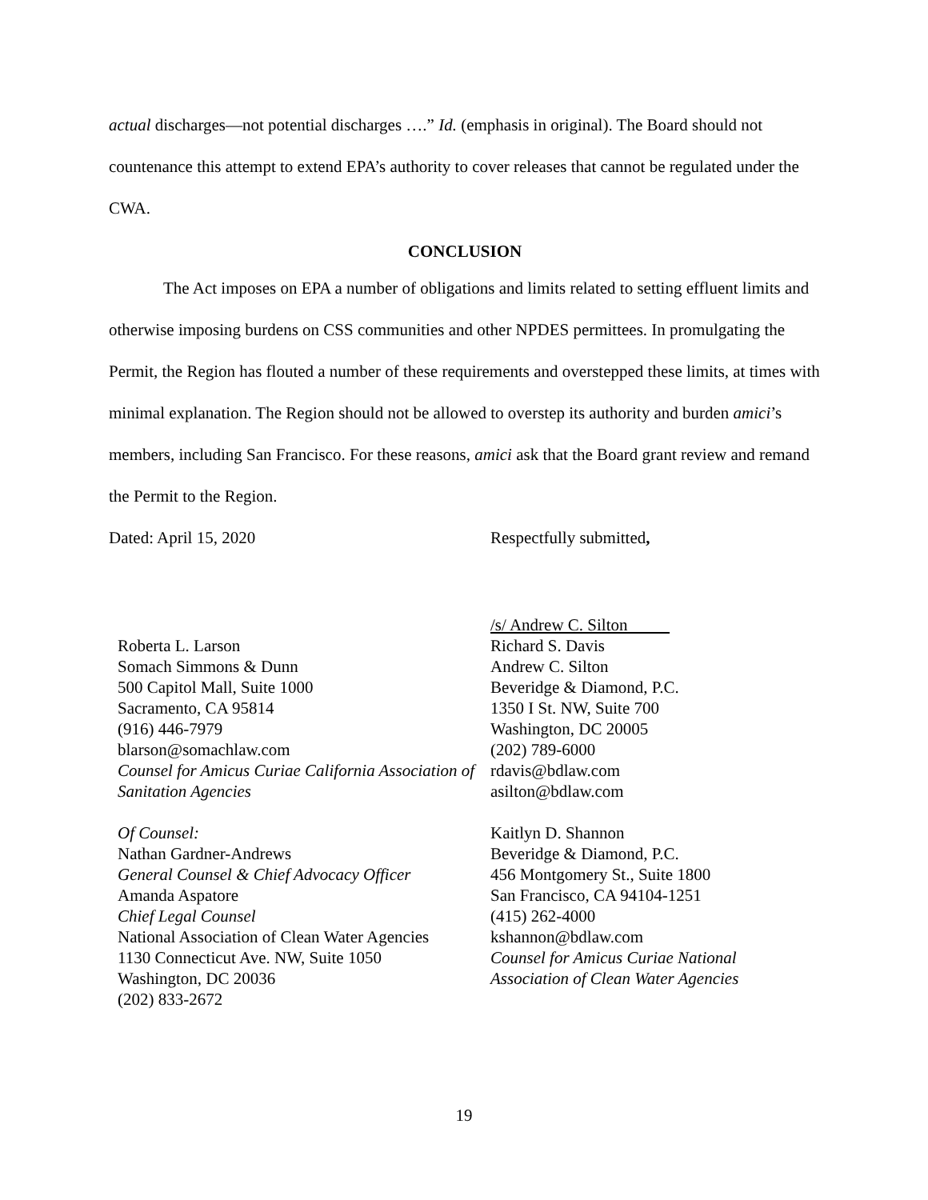actual discharges—not potential discharges ….” Id. (emphasis in original). The Board should not countenance this attempt to extend EPA’s authority to cover releases that cannot be regulated under the CWA.
CONCLUSION
The Act imposes on EPA a number of obligations and limits related to setting effluent limits and otherwise imposing burdens on CSS communities and other NPDES permittees. In promulgating the Permit, the Region has flouted a number of these requirements and overstepped these limits, at times with minimal explanation. The Region should not be allowed to overstep its authority and burden amici’s members, including San Francisco. For these reasons, amici ask that the Board grant review and remand the Permit to the Region.
Dated: April 15, 2020 Respectfully submitted,
Roberta L. Larson
Somach Simmons & Dunn
500 Capitol Mall, Suite 1000
Sacramento, CA 95814
(916) 446-7979
blarson@somachlaw.com
Counsel for Amicus Curiae California Association of Sanitation Agencies
Of Counsel:
Nathan Gardner-Andrews
General Counsel & Chief Advocacy Officer
Amanda Aspatore
Chief Legal Counsel
National Association of Clean Water Agencies
1130 Connecticut Ave. NW, Suite 1050
Washington, DC 20036
(202) 833-2672
/s/ Andrew C. Silton
Richard S. Davis
Andrew C. Silton
Beveridge & Diamond, P.C.
1350 I St. NW, Suite 700
Washington, DC 20005
(202) 789-6000
rdavis@bdlaw.com
asilton@bdlaw.com
Kaitlyn D. Shannon
Beveridge & Diamond, P.C.
456 Montgomery St., Suite 1800
San Francisco, CA 94104-1251
(415) 262-4000
kshannon@bdlaw.com
Counsel for Amicus Curiae National
Association of Clean Water Agencies
19